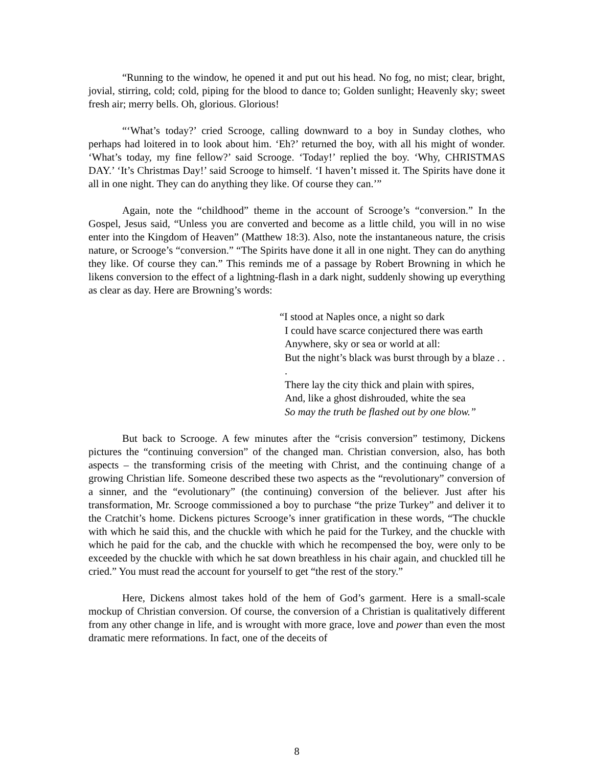“Running to the window, he opened it and put out his head. No fog, no mist; clear, bright, jovial, stirring, cold; cold, piping for the blood to dance to; Golden sunlight; Heavenly sky; sweet fresh air; merry bells. Oh, glorious. Glorious!
“‘What’s today?’ cried Scrooge, calling downward to a boy in Sunday clothes, who perhaps had loitered in to look about him. ‘Eh?’ returned the boy, with all his might of wonder. ‘What’s today, my fine fellow?’ said Scrooge. ‘Today!’ replied the boy. ‘Why, CHRISTMAS DAY.’ ‘It’s Christmas Day!’ said Scrooge to himself. ‘I haven’t missed it. The Spirits have done it all in one night. They can do anything they like. Of course they can.’”
Again, note the “childhood” theme in the account of Scrooge’s “conversion.” In the Gospel, Jesus said, “Unless you are converted and become as a little child, you will in no wise enter into the Kingdom of Heaven” (Matthew 18:3). Also, note the instantaneous nature, the crisis nature, or Scrooge’s “conversion.” “The Spirits have done it all in one night. They can do anything they like. Of course they can.” This reminds me of a passage by Robert Browning in which he likens conversion to the effect of a lightning-flash in a dark night, suddenly showing up everything as clear as day. Here are Browning’s words:
“I stood at Naples once, a night so dark
I could have scarce conjectured there was earth
Anywhere, sky or sea or world at all:
But the night’s black was burst through by a blaze . . .
There lay the city thick and plain with spires,
And, like a ghost dishrouded, white the sea
So may the truth be flashed out by one blow.”
But back to Scrooge. A few minutes after the “crisis conversion” testimony, Dickens pictures the “continuing conversion” of the changed man. Christian conversion, also, has both aspects – the transforming crisis of the meeting with Christ, and the continuing change of a growing Christian life. Someone described these two aspects as the “revolutionary” conversion of a sinner, and the “evolutionary” (the continuing) conversion of the believer. Just after his transformation, Mr. Scrooge commissioned a boy to purchase “the prize Turkey” and deliver it to the Cratchit’s home. Dickens pictures Scrooge’s inner gratification in these words, “The chuckle with which he said this, and the chuckle with which he paid for the Turkey, and the chuckle with which he paid for the cab, and the chuckle with which he recompensed the boy, were only to be exceeded by the chuckle with which he sat down breathless in his chair again, and chuckled till he cried.” You must read the account for yourself to get “the rest of the story.”
Here, Dickens almost takes hold of the hem of God’s garment. Here is a small-scale mockup of Christian conversion. Of course, the conversion of a Christian is qualitatively different from any other change in life, and is wrought with more grace, love and power than even the most dramatic mere reformations. In fact, one of the deceits of
8